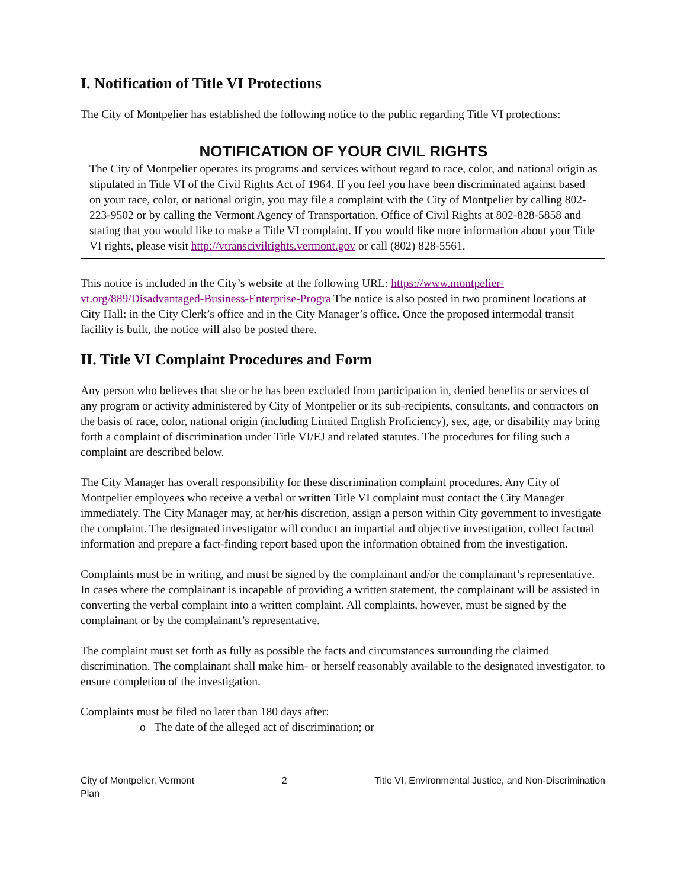I. Notification of Title VI Protections
The City of Montpelier has established the following notice to the public regarding Title VI protections:
NOTIFICATION OF YOUR CIVIL RIGHTS
The City of Montpelier operates its programs and services without regard to race, color, and national origin as stipulated in Title VI of the Civil Rights Act of 1964. If you feel you have been discriminated against based on your race, color, or national origin, you may file a complaint with the City of Montpelier by calling 802-223-9502 or by calling the Vermont Agency of Transportation, Office of Civil Rights at 802-828-5858 and stating that you would like to make a Title VI complaint. If you would like more information about your Title VI rights, please visit http://vtranscivilrights.vermont.gov or call (802) 828-5561.
This notice is included in the City’s website at the following URL: https://www.montpelier-vt.org/889/Disadvantaged-Business-Enterprise-Progra The notice is also posted in two prominent locations at City Hall: in the City Clerk’s office and in the City Manager’s office. Once the proposed intermodal transit facility is built, the notice will also be posted there.
II. Title VI Complaint Procedures and Form
Any person who believes that she or he has been excluded from participation in, denied benefits or services of any program or activity administered by City of Montpelier or its sub-recipients, consultants, and contractors on the basis of race, color, national origin (including Limited English Proficiency), sex, age, or disability may bring forth a complaint of discrimination under Title VI/EJ and related statutes. The procedures for filing such a complaint are described below.
The City Manager has overall responsibility for these discrimination complaint procedures. Any City of Montpelier employees who receive a verbal or written Title VI complaint must contact the City Manager immediately. The City Manager may, at her/his discretion, assign a person within City government to investigate the complaint. The designated investigator will conduct an impartial and objective investigation, collect factual information and prepare a fact-finding report based upon the information obtained from the investigation.
Complaints must be in writing, and must be signed by the complainant and/or the complainant’s representative. In cases where the complainant is incapable of providing a written statement, the complainant will be assisted in converting the verbal complaint into a written complaint. All complaints, however, must be signed by the complainant or by the complainant’s representative.
The complaint must set forth as fully as possible the facts and circumstances surrounding the claimed discrimination. The complainant shall make him- or herself reasonably available to the designated investigator, to ensure completion of the investigation.
Complaints must be filed no later than 180 days after:
o The date of the alleged act of discrimination; or
City of Montpelier, Vermont
Plan 2 Title VI, Environmental Justice, and Non-Discrimination